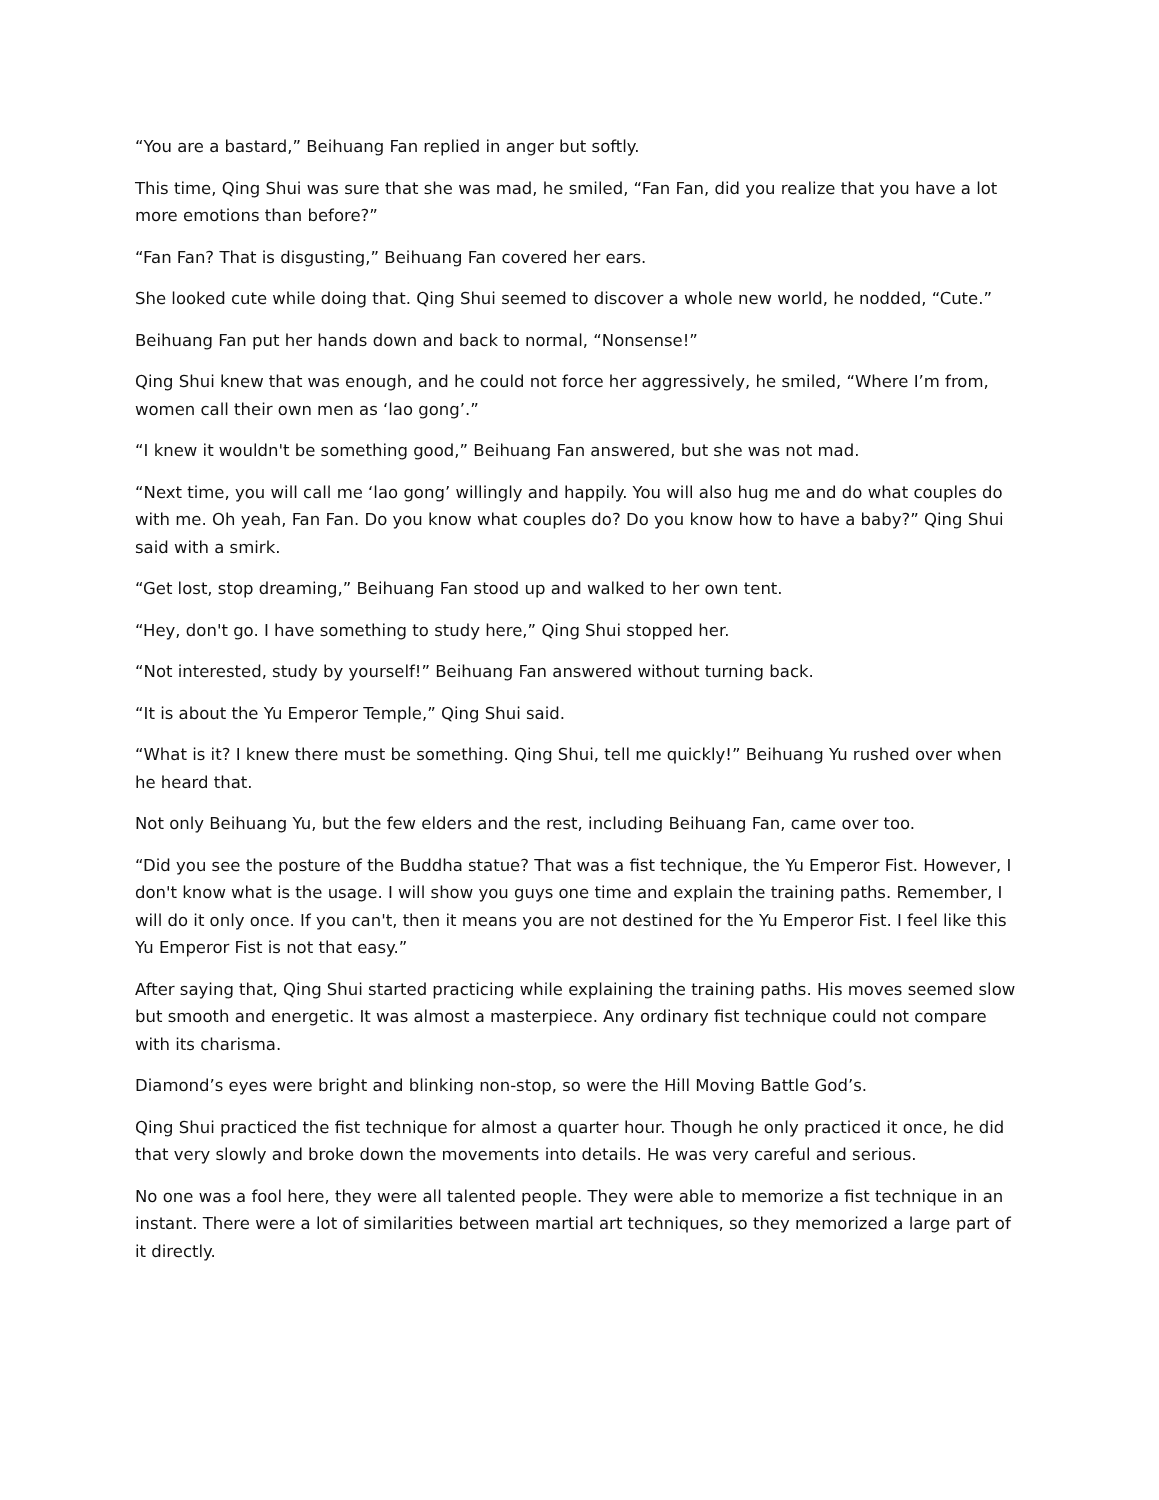“You are a bastard,” Beihuang Fan replied in anger but softly.
This time, Qing Shui was sure that she was mad, he smiled, “Fan Fan, did you realize that you have a lot more emotions than before?”
“Fan Fan? That is disgusting,” Beihuang Fan covered her ears.
She looked cute while doing that. Qing Shui seemed to discover a whole new world, he nodded, “Cute.”
Beihuang Fan put her hands down and back to normal, “Nonsense!”
Qing Shui knew that was enough, and he could not force her aggressively, he smiled, “Where I’m from, women call their own men as ‘lao gong’.”
“I knew it wouldn't be something good,” Beihuang Fan answered, but she was not mad.
“Next time, you will call me ‘lao gong’ willingly and happily. You will also hug me and do what couples do with me. Oh yeah, Fan Fan. Do you know what couples do? Do you know how to have a baby?” Qing Shui said with a smirk.
“Get lost, stop dreaming,” Beihuang Fan stood up and walked to her own tent.
“Hey, don't go. I have something to study here,” Qing Shui stopped her.
“Not interested, study by yourself!” Beihuang Fan answered without turning back.
“It is about the Yu Emperor Temple,” Qing Shui said.
“What is it? I knew there must be something. Qing Shui, tell me quickly!” Beihuang Yu rushed over when he heard that.
Not only Beihuang Yu, but the few elders and the rest, including Beihuang Fan, came over too.
“Did you see the posture of the Buddha statue? That was a fist technique, the Yu Emperor Fist. However, I don't know what is the usage. I will show you guys one time and explain the training paths. Remember, I will do it only once. If you can't, then it means you are not destined for the Yu Emperor Fist. I feel like this Yu Emperor Fist is not that easy.”
After saying that, Qing Shui started practicing while explaining the training paths. His moves seemed slow but smooth and energetic. It was almost a masterpiece. Any ordinary fist technique could not compare with its charisma.
Diamond’s eyes were bright and blinking non-stop, so were the Hill Moving Battle God’s.
Qing Shui practiced the fist technique for almost a quarter hour. Though he only practiced it once, he did that very slowly and broke down the movements into details. He was very careful and serious.
No one was a fool here, they were all talented people. They were able to memorize a fist technique in an instant. There were a lot of similarities between martial art techniques, so they memorized a large part of it directly.